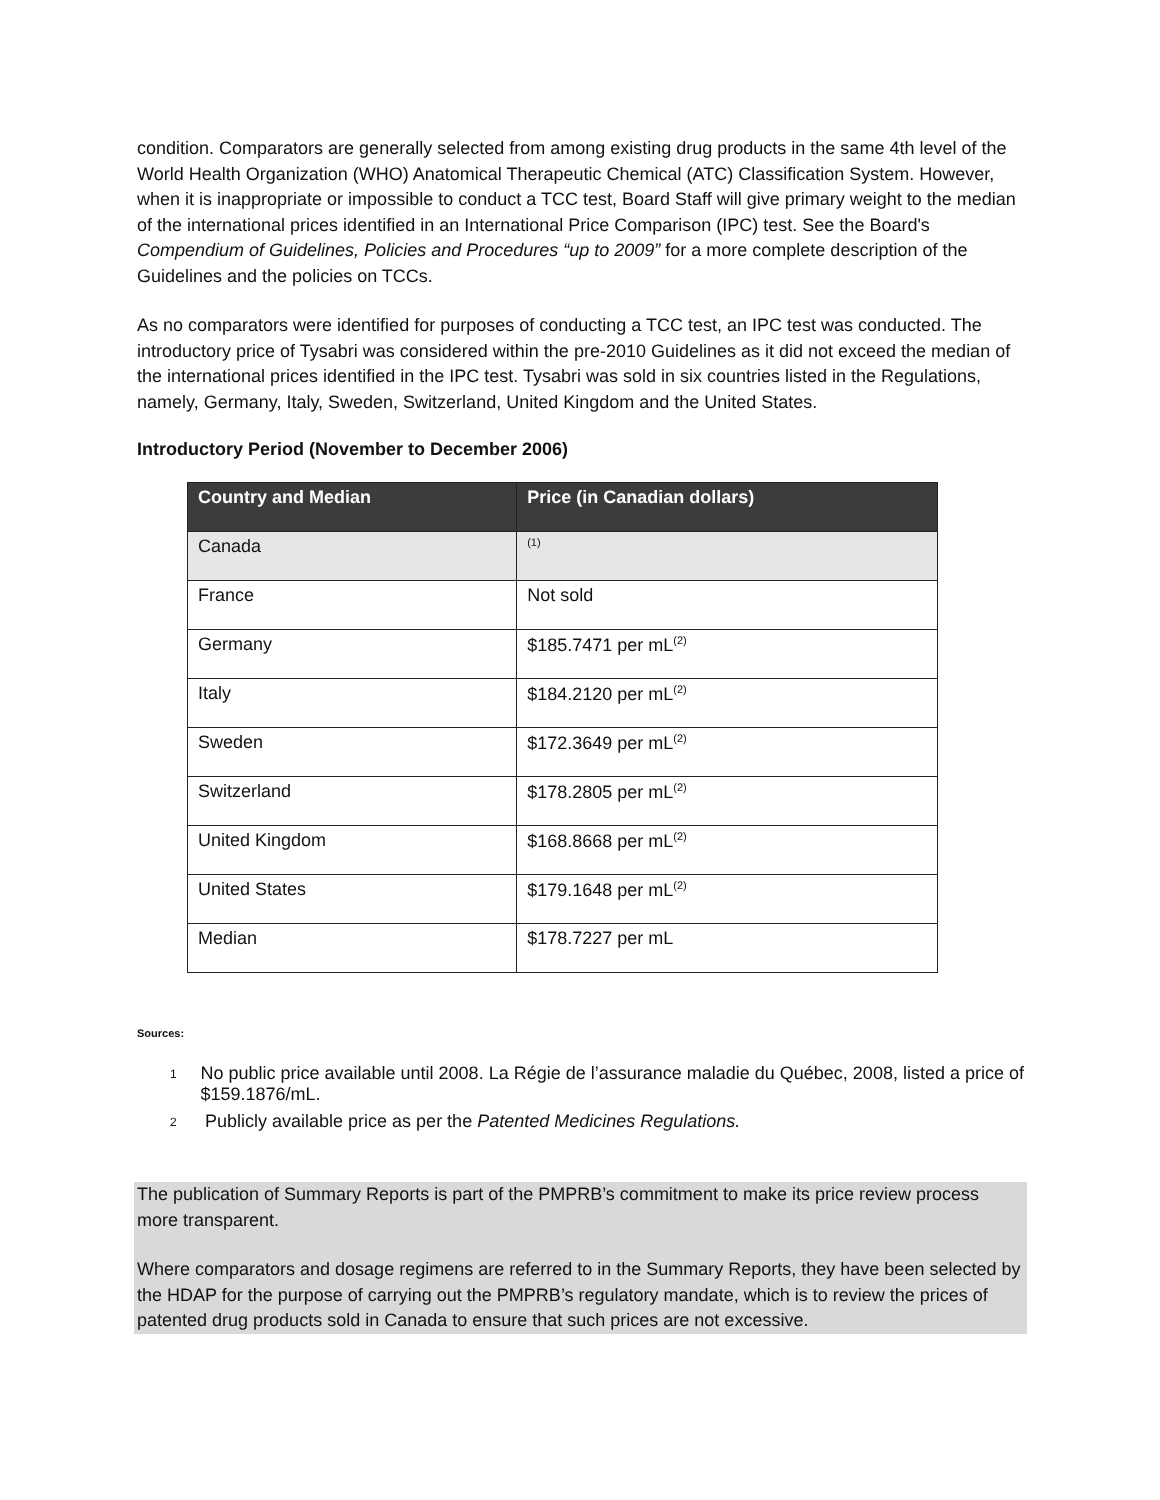condition. Comparators are generally selected from among existing drug products in the same 4th level of the World Health Organization (WHO) Anatomical Therapeutic Chemical (ATC) Classification System. However, when it is inappropriate or impossible to conduct a TCC test, Board Staff will give primary weight to the median of the international prices identified in an International Price Comparison (IPC) test. See the Board's Compendium of Guidelines, Policies and Procedures “up to 2009” for a more complete description of the Guidelines and the policies on TCCs.
As no comparators were identified for purposes of conducting a TCC test, an IPC test was conducted. The introductory price of Tysabri was considered within the pre-2010 Guidelines as it did not exceed the median of the international prices identified in the IPC test. Tysabri was sold in six countries listed in the Regulations, namely, Germany, Italy, Sweden, Switzerland, United Kingdom and the United States.
Introductory Period (November to December 2006)
| Country and Median | Price (in Canadian dollars) |
| --- | --- |
| Canada | <sup>(1)</sup> |
| France | Not sold |
| Germany | $185.7471 per mL<sup>(2)</sup> |
| Italy | $184.2120 per mL<sup>(2)</sup> |
| Sweden | $172.3649 per mL<sup>(2)</sup> |
| Switzerland | $178.2805 per mL<sup>(2)</sup> |
| United Kingdom | $168.8668 per mL<sup>(2)</sup> |
| United States | $179.1648 per mL<sup>(2)</sup> |
| Median | $178.7227 per mL |
Sources:
1 No public price available until 2008. La Régie de l’assurance maladie du Québec, 2008, listed a price of $159.1876/mL.
2 Publicly available price as per the Patented Medicines Regulations.
The publication of Summary Reports is part of the PMPRB’s commitment to make its price review process more transparent.
Where comparators and dosage regimens are referred to in the Summary Reports, they have been selected by the HDAP for the purpose of carrying out the PMPRB’s regulatory mandate, which is to review the prices of patented drug products sold in Canada to ensure that such prices are not excessive.